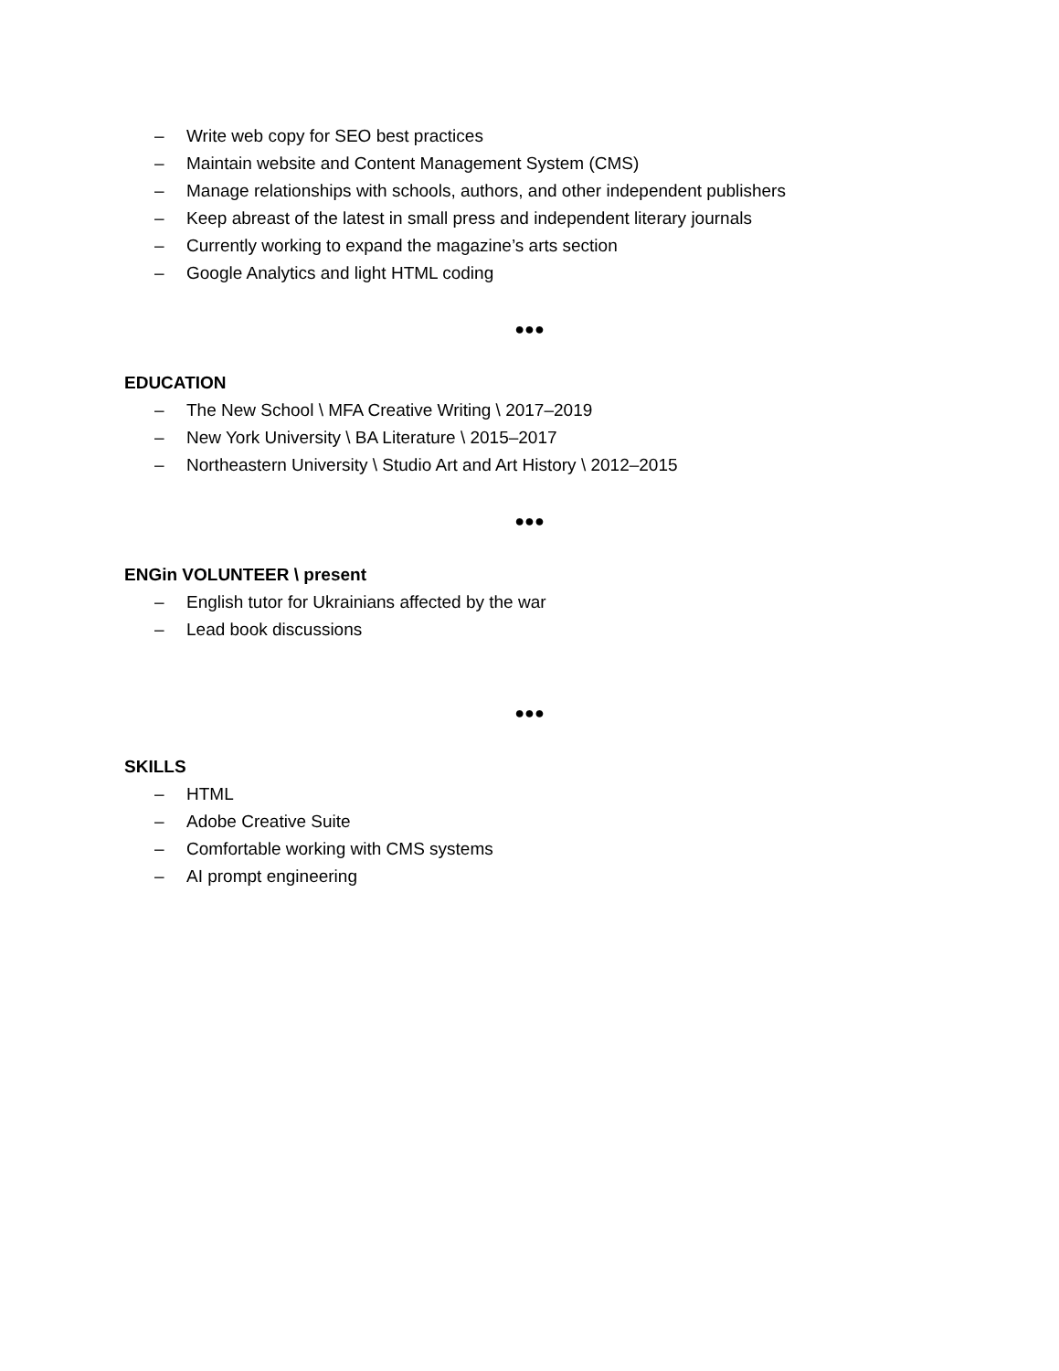– Write web copy for SEO best practices
– Maintain website and Content Management System (CMS)
– Manage relationships with schools, authors, and other independent publishers
– Keep abreast of the latest in small press and independent literary journals
– Currently working to expand the magazine’s arts section
– Google Analytics and light HTML coding
●●●
EDUCATION
– The New School \ MFA Creative Writing \ 2017–2019
– New York University \ BA Literature \ 2015–2017
– Northeastern University \ Studio Art and Art History \ 2012–2015
●●●
ENGin VOLUNTEER \ present
– English tutor for Ukrainians affected by the war
– Lead book discussions
●●●
SKILLS
– HTML
– Adobe Creative Suite
– Comfortable working with CMS systems
– AI prompt engineering